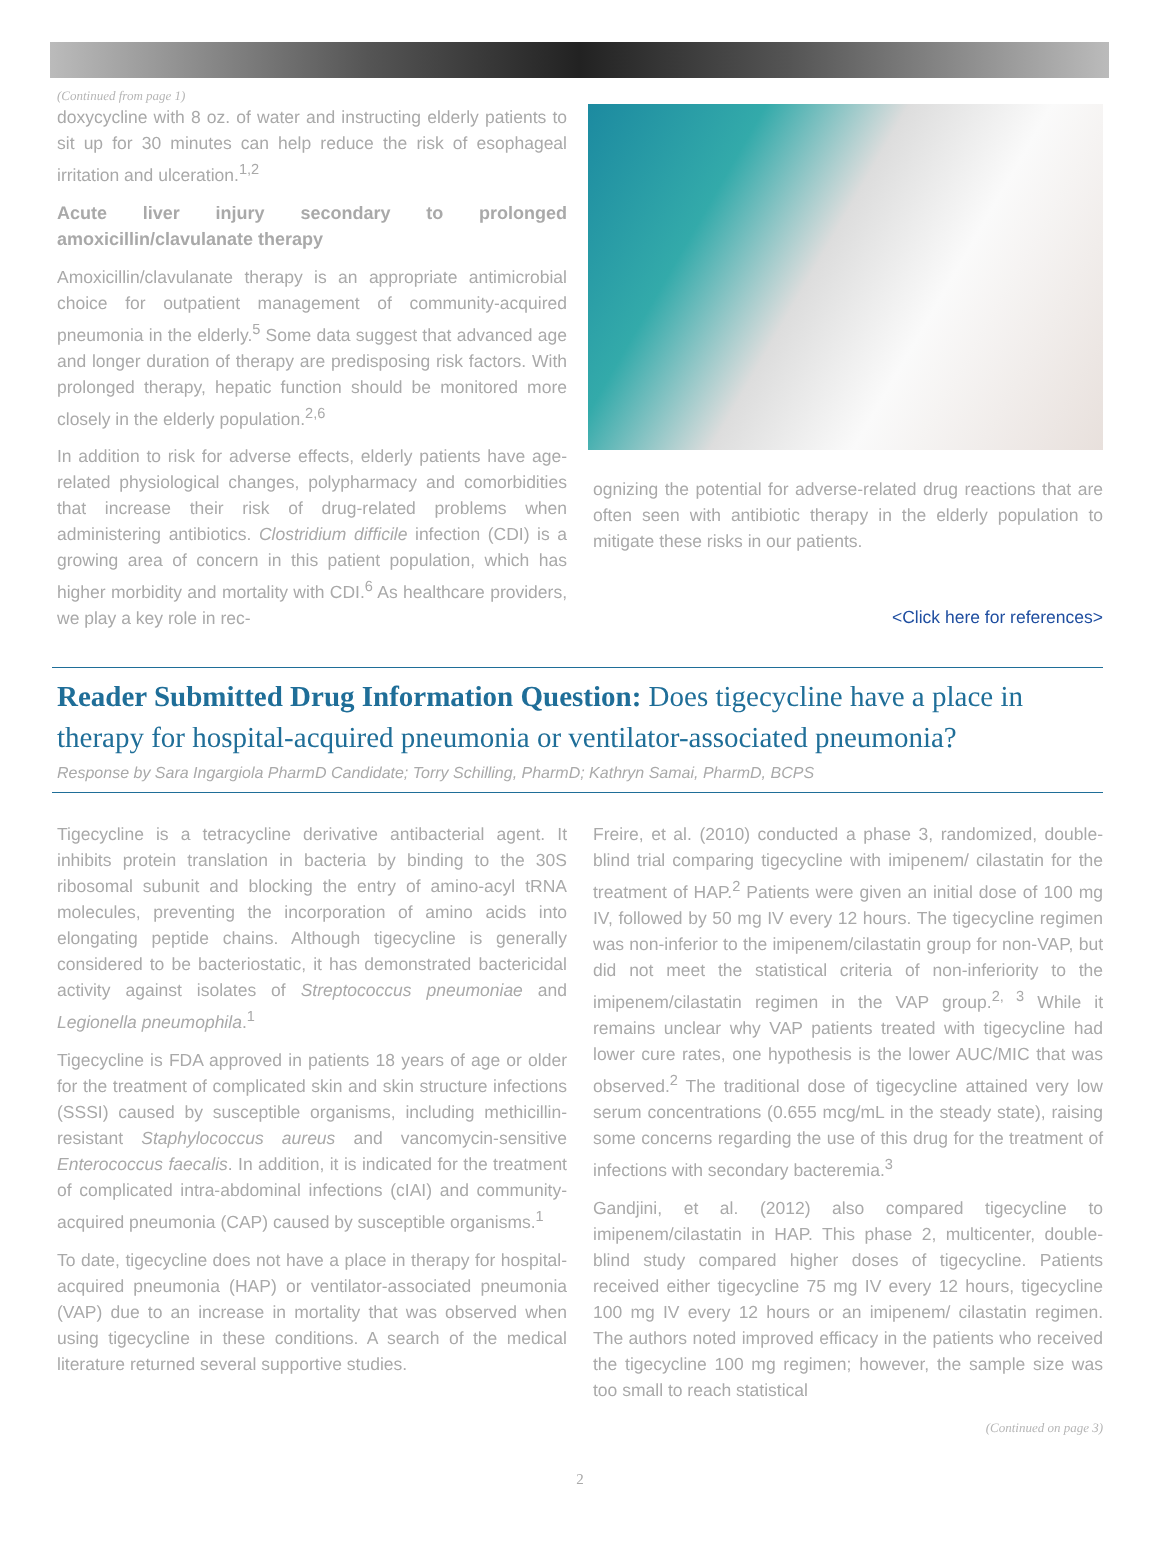(Continued from page 1)
doxycycline with 8 oz. of water and instructing elderly patients to sit up for 30 minutes can help reduce the risk of esophageal irritation and ulceration.<sup>1,2</sup>
Acute liver injury secondary to prolonged amoxicillin/clavulanate therapy
Amoxicillin/clavulanate therapy is an appropriate antimicrobial choice for outpatient management of community-acquired pneumonia in the elderly.<sup>5</sup> Some data suggest that advanced age and longer duration of therapy are predisposing risk factors. With prolonged therapy, hepatic function should be monitored more closely in the elderly population.<sup>2,6</sup>
In addition to risk for adverse effects, elderly patients have age-related physiological changes, polypharmacy and comorbidities that increase their risk of drug-related problems when administering antibiotics. Clostridium difficile infection (CDI) is a growing area of concern in this patient population, which has higher morbidity and mortality with CDI.<sup>6</sup> As healthcare providers, we play a key role in rec-
ognizing the potential for adverse-related drug reactions that are often seen with antibiotic therapy in the elderly population to mitigate these risks in our patients.
<Click here for references>
Reader Submitted Drug Information Question: Does tigecycline have a place in therapy for hospital-acquired pneumonia or ventilator-associated pneumonia?
Response by Sara Ingargiola PharmD Candidate; Torry Schilling, PharmD; Kathryn Samai, PharmD, BCPS
Tigecycline is a tetracycline derivative antibacterial agent. It inhibits protein translation in bacteria by binding to the 30S ribosomal subunit and blocking the entry of amino-acyl tRNA molecules, preventing the incorporation of amino acids into elongating peptide chains. Although tigecycline is generally considered to be bacteriostatic, it has demonstrated bactericidal activity against isolates of Streptococcus pneumoniae and Legionella pneumophila.<sup>1</sup>
Tigecycline is FDA approved in patients 18 years of age or older for the treatment of complicated skin and skin structure infections (SSSI) caused by susceptible organisms, including methicillin-resistant Staphylococcus aureus and vancomycin-sensitive Enterococcus faecalis. In addition, it is indicated for the treatment of complicated intra-abdominal infections (cIAI) and community-acquired pneumonia (CAP) caused by susceptible organisms.<sup>1</sup>
To date, tigecycline does not have a place in therapy for hospital-acquired pneumonia (HAP) or ventilator-associated pneumonia (VAP) due to an increase in mortality that was observed when using tigecycline in these conditions. A search of the medical literature returned several supportive studies.
Freire, et al. (2010) conducted a phase 3, randomized, double-blind trial comparing tigecycline with imipenem/ cilastatin for the treatment of HAP.<sup>2</sup> Patients were given an initial dose of 100 mg IV, followed by 50 mg IV every 12 hours. The tigecycline regimen was non-inferior to the imipenem/cilastatin group for non-VAP, but did not meet the statistical criteria of non-inferiority to the imipenem/cilastatin regimen in the VAP group.<sup>2, 3</sup> While it remains unclear why VAP patients treated with tigecycline had lower cure rates, one hypothesis is the lower AUC/MIC that was observed.<sup>2</sup> The traditional dose of tigecycline attained very low serum concentrations (0.655 mcg/mL in the steady state), raising some concerns regarding the use of this drug for the treatment of infections with secondary bacteremia.<sup>3</sup>
Gandjini, et al. (2012) also compared tigecycline to imipenem/cilastatin in HAP. This phase 2, multicenter, double-blind study compared higher doses of tigecycline. Patients received either tigecycline 75 mg IV every 12 hours, tigecycline 100 mg IV every 12 hours or an imipenem/ cilastatin regimen. The authors noted improved efficacy in the patients who received the tigecycline 100 mg regimen; however, the sample size was too small to reach statistical
(Continued on page 3)
2